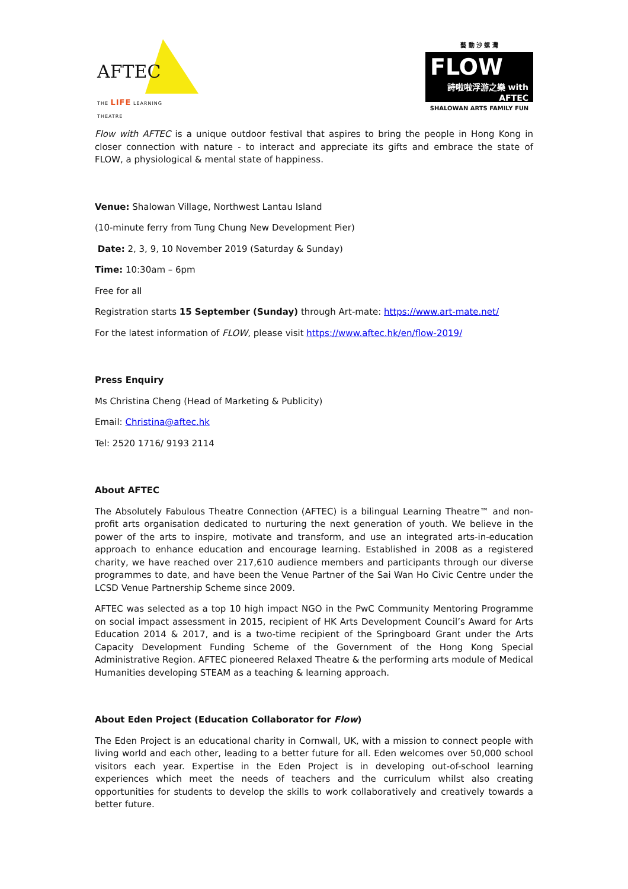AFTEC
THE LIFE LEARNING THEATRE
藝 動 沙 螺 灣
FLOW
詩啦啦浮游之樂 with AFTEC
SHALOWAN ARTS FAMILY FUN
Flow with AFTEC is a unique outdoor festival that aspires to bring the people in Hong Kong in closer connection with nature - to interact and appreciate its gifts and embrace the state of FLOW, a physiological & mental state of happiness.
Venue: Shalowan Village, Northwest Lantau Island
(10-minute ferry from Tung Chung New Development Pier)
Date: 2, 3, 9, 10 November 2019 (Saturday & Sunday)
Time: 10:30am – 6pm
Free for all
Registration starts 15 September (Sunday) through Art-mate: https://www.art-mate.net/
For the latest information of FLOW, please visit https://www.aftec.hk/en/flow-2019/
Press Enquiry
Ms Christina Cheng (Head of Marketing & Publicity)
Email: Christina@aftec.hk
Tel: 2520 1716/ 9193 2114
About AFTEC
The Absolutely Fabulous Theatre Connection (AFTEC) is a bilingual Learning Theatre™ and non-profit arts organisation dedicated to nurturing the next generation of youth. We believe in the power of the arts to inspire, motivate and transform, and use an integrated arts-in-education approach to enhance education and encourage learning. Established in 2008 as a registered charity, we have reached over 217,610 audience members and participants through our diverse programmes to date, and have been the Venue Partner of the Sai Wan Ho Civic Centre under the LCSD Venue Partnership Scheme since 2009.
AFTEC was selected as a top 10 high impact NGO in the PwC Community Mentoring Programme on social impact assessment in 2015, recipient of HK Arts Development Council’s Award for Arts Education 2014 & 2017, and is a two-time recipient of the Springboard Grant under the Arts Capacity Development Funding Scheme of the Government of the Hong Kong Special Administrative Region. AFTEC pioneered Relaxed Theatre & the performing arts module of Medical Humanities developing STEAM as a teaching & learning approach.
About Eden Project (Education Collaborator for Flow)
The Eden Project is an educational charity in Cornwall, UK, with a mission to connect people with living world and each other, leading to a better future for all. Eden welcomes over 50,000 school visitors each year. Expertise in the Eden Project is in developing out-of-school learning experiences which meet the needs of teachers and the curriculum whilst also creating opportunities for students to develop the skills to work collaboratively and creatively towards a better future.